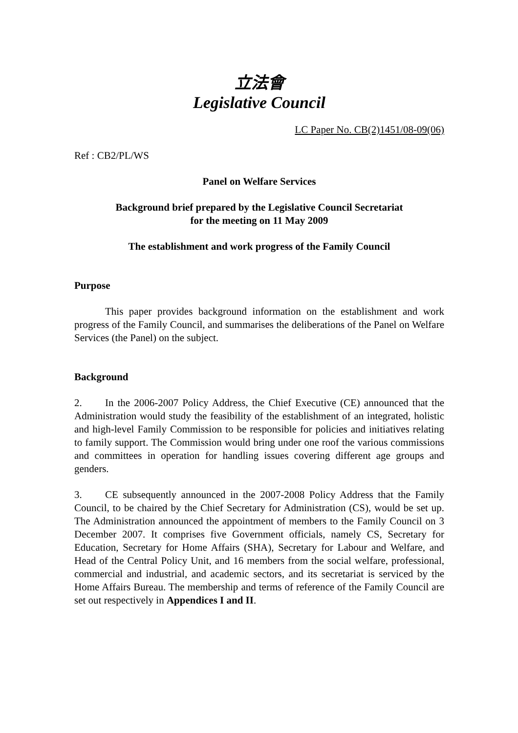立法會
Legislative Council
LC Paper No. CB(2)1451/08-09(06)
Ref : CB2/PL/WS
Panel on Welfare Services
Background brief prepared by the Legislative Council Secretariat
for the meeting on 11 May 2009
The establishment and work progress of the Family Council
Purpose
This paper provides background information on the establishment and work progress of the Family Council, and summarises the deliberations of the Panel on Welfare Services (the Panel) on the subject.
Background
2. In the 2006-2007 Policy Address, the Chief Executive (CE) announced that the Administration would study the feasibility of the establishment of an integrated, holistic and high-level Family Commission to be responsible for policies and initiatives relating to family support. The Commission would bring under one roof the various commissions and committees in operation for handling issues covering different age groups and genders.
3. CE subsequently announced in the 2007-2008 Policy Address that the Family Council, to be chaired by the Chief Secretary for Administration (CS), would be set up. The Administration announced the appointment of members to the Family Council on 3 December 2007. It comprises five Government officials, namely CS, Secretary for Education, Secretary for Home Affairs (SHA), Secretary for Labour and Welfare, and Head of the Central Policy Unit, and 16 members from the social welfare, professional, commercial and industrial, and academic sectors, and its secretariat is serviced by the Home Affairs Bureau. The membership and terms of reference of the Family Council are set out respectively in Appendices I and II.